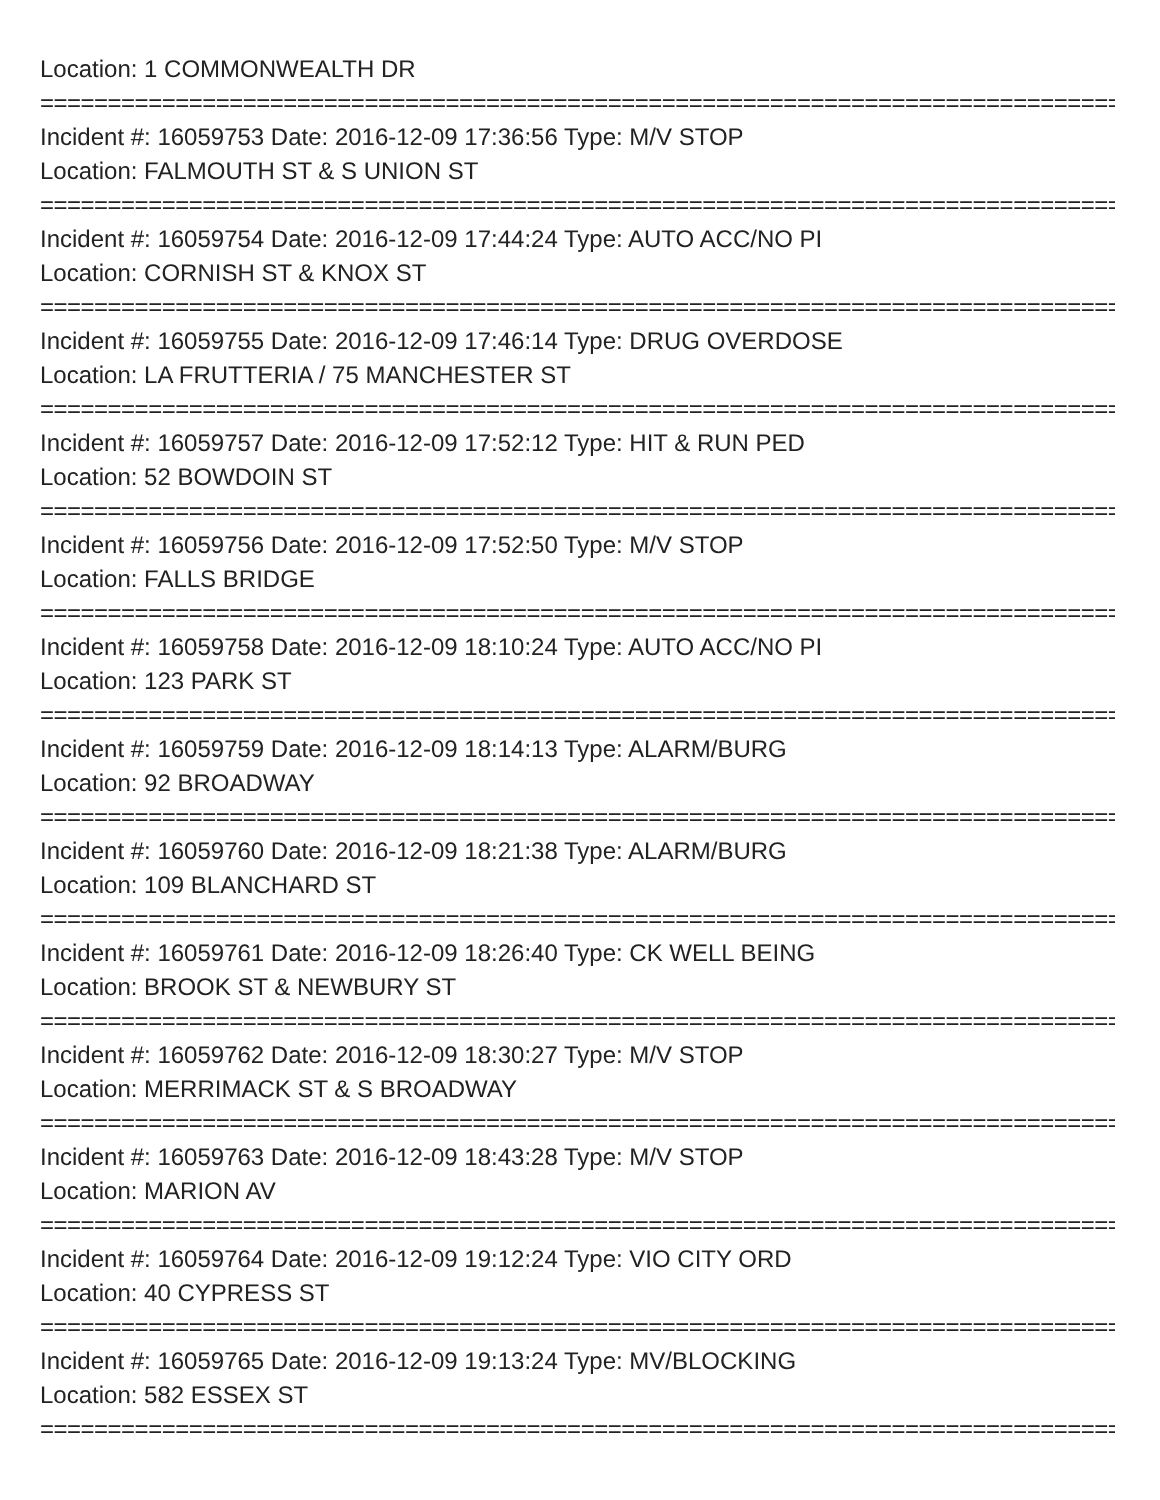Location: 1 COMMONWEALTH DR
================================================================================
Incident #: 16059753 Date: 2016-12-09 17:36:56 Type: M/V STOP
Location: FALMOUTH ST & S UNION ST
================================================================================
Incident #: 16059754 Date: 2016-12-09 17:44:24 Type: AUTO ACC/NO PI
Location: CORNISH ST & KNOX ST
================================================================================
Incident #: 16059755 Date: 2016-12-09 17:46:14 Type: DRUG OVERDOSE
Location: LA FRUTTERIA / 75 MANCHESTER ST
================================================================================
Incident #: 16059757 Date: 2016-12-09 17:52:12 Type: HIT & RUN PED
Location: 52 BOWDOIN ST
================================================================================
Incident #: 16059756 Date: 2016-12-09 17:52:50 Type: M/V STOP
Location: FALLS BRIDGE
================================================================================
Incident #: 16059758 Date: 2016-12-09 18:10:24 Type: AUTO ACC/NO PI
Location: 123 PARK ST
================================================================================
Incident #: 16059759 Date: 2016-12-09 18:14:13 Type: ALARM/BURG
Location: 92 BROADWAY
================================================================================
Incident #: 16059760 Date: 2016-12-09 18:21:38 Type: ALARM/BURG
Location: 109 BLANCHARD ST
================================================================================
Incident #: 16059761 Date: 2016-12-09 18:26:40 Type: CK WELL BEING
Location: BROOK ST & NEWBURY ST
================================================================================
Incident #: 16059762 Date: 2016-12-09 18:30:27 Type: M/V STOP
Location: MERRIMACK ST & S BROADWAY
================================================================================
Incident #: 16059763 Date: 2016-12-09 18:43:28 Type: M/V STOP
Location: MARION AV
================================================================================
Incident #: 16059764 Date: 2016-12-09 19:12:24 Type: VIO CITY ORD
Location: 40 CYPRESS ST
================================================================================
Incident #: 16059765 Date: 2016-12-09 19:13:24 Type: MV/BLOCKING
Location: 582 ESSEX ST
================================================================================